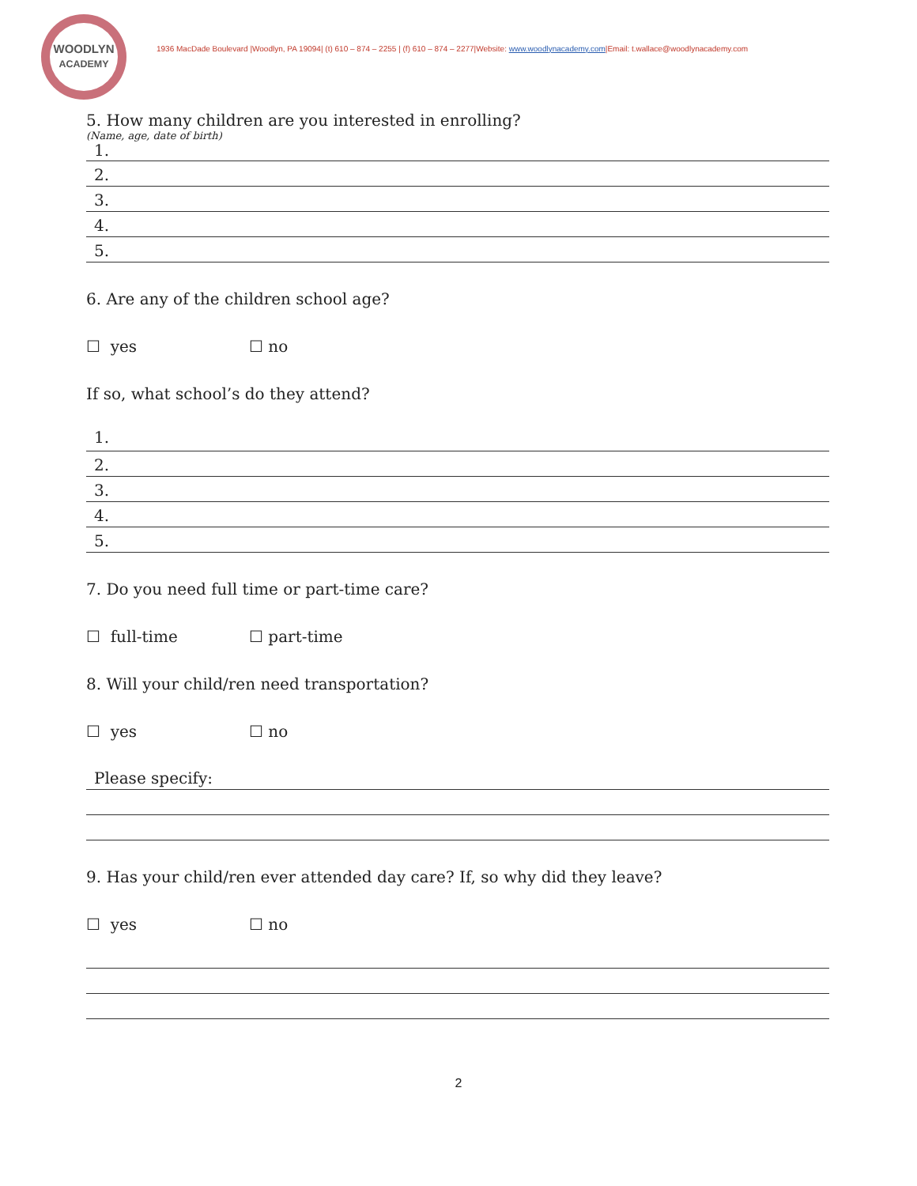WOODLYN
ACADEMY
1936 MacDade Boulevard |Woodlyn, PA 19094| (t) 610 – 874 – 2255 | (f) 610 – 874 – 2277|Website: www.woodlynacademy.com|Email: t.wallace@woodlynacademy.com
5. How many children are you interested in enrolling?
(Name, age, date of birth)
1.
2.
3.
4.
5.
6. Are any of the children school age?
☐ yes ☐ no
If so, what school’s do they attend?
1.
2.
3.
4.
5.
7. Do you need full time or part-time care?
☐ full-time ☐ part-time
8. Will your child/ren need transportation?
☐ yes ☐ no
Please specify:
9. Has your child/ren ever attended day care? If, so why did they leave?
☐ yes ☐ no
2